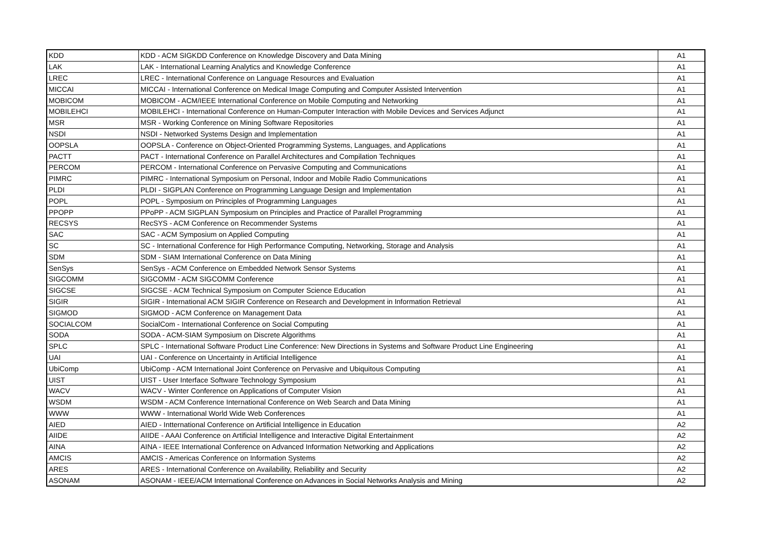| KDD | KDD - ACM SIGKDD Conference on Knowledge Discovery and Data Mining | A1 |
| LAK | LAK - International Learning Analytics and Knowledge Conference | A1 |
| LREC | LREC - International Conference on Language Resources and Evaluation | A1 |
| MICCAI | MICCAI - International Conference on Medical Image Computing and Computer Assisted Intervention | A1 |
| MOBICOM | MOBICOM - ACM/IEEE International Conference on Mobile Computing and Networking | A1 |
| MOBILEHCI | MOBILEHCI - International Conference on Human-Computer Interaction with Mobile Devices and Services Adjunct | A1 |
| MSR | MSR - Working Conference on Mining Software Repositories | A1 |
| NSDI | NSDI - Networked Systems Design and Implementation | A1 |
| OOPSLA | OOPSLA - Conference on Object-Oriented Programming Systems, Languages, and Applications | A1 |
| PACTT | PACT - International Conference on Parallel Architectures and Compilation Techniques | A1 |
| PERCOM | PERCOM - International Conference on Pervasive Computing and Communications | A1 |
| PIMRC | PIMRC - International Symposium on Personal, Indoor and Mobile Radio Communications | A1 |
| PLDI | PLDI - SIGPLAN Conference on Programming Language Design and Implementation | A1 |
| POPL | POPL - Symposium on Principles of Programming Languages | A1 |
| PPOPP | PPoPP - ACM SIGPLAN Symposium on Principles and Practice of Parallel Programming | A1 |
| RECSYS | RecSYS - ACM Conference on Recommender Systems | A1 |
| SAC | SAC - ACM Symposium on Applied Computing | A1 |
| SC | SC - International Conference for High Performance Computing, Networking, Storage and Analysis | A1 |
| SDM | SDM - SIAM International Conference on Data Mining | A1 |
| SenSys | SenSys - ACM Conference on Embedded Network Sensor Systems | A1 |
| SIGCOMM | SIGCOMM - ACM SIGCOMM Conference | A1 |
| SIGCSE | SIGCSE - ACM Technical Symposium on Computer Science Education | A1 |
| SIGIR | SIGIR - International ACM SIGIR Conference on Research and Development in Information Retrieval | A1 |
| SIGMOD | SIGMOD - ACM Conference on Management Data | A1 |
| SOCIALCOM | SocialCom - International Conference on Social Computing | A1 |
| SODA | SODA - ACM-SIAM Symposium on Discrete Algorithms | A1 |
| SPLC | SPLC - International Software Product Line Conference: New Directions in Systems and Software Product Line Engineering | A1 |
| UAI | UAI - Conference on Uncertainty in Artificial Intelligence | A1 |
| UbiComp | UbiComp - ACM International Joint Conference on Pervasive and Ubiquitous Computing | A1 |
| UIST | UIST - User Interface Software Technology Symposium | A1 |
| WACV | WACV - Winter Conference on Applications of Computer Vision | A1 |
| WSDM | WSDM - ACM Conference International Conference on Web Search and Data Mining | A1 |
| WWW | WWW - International World Wide Web Conferences | A1 |
| AIED | AIED - Intternational Conference on Artificial Intelligence in Education | A2 |
| AIIDE | AIIDE - AAAI Conference on Artificial Intelligence and Interactive Digital Entertainment | A2 |
| AINA | AINA - IEEE International Conference on Advanced Information Networking and Applications | A2 |
| AMCIS | AMCIS - Americas Conference on Information Systems | A2 |
| ARES | ARES - International Conference on Availability, Reliability and Security | A2 |
| ASONAM | ASONAM - IEEE/ACM International Conference on Advances in Social Networks Analysis and Mining | A2 |